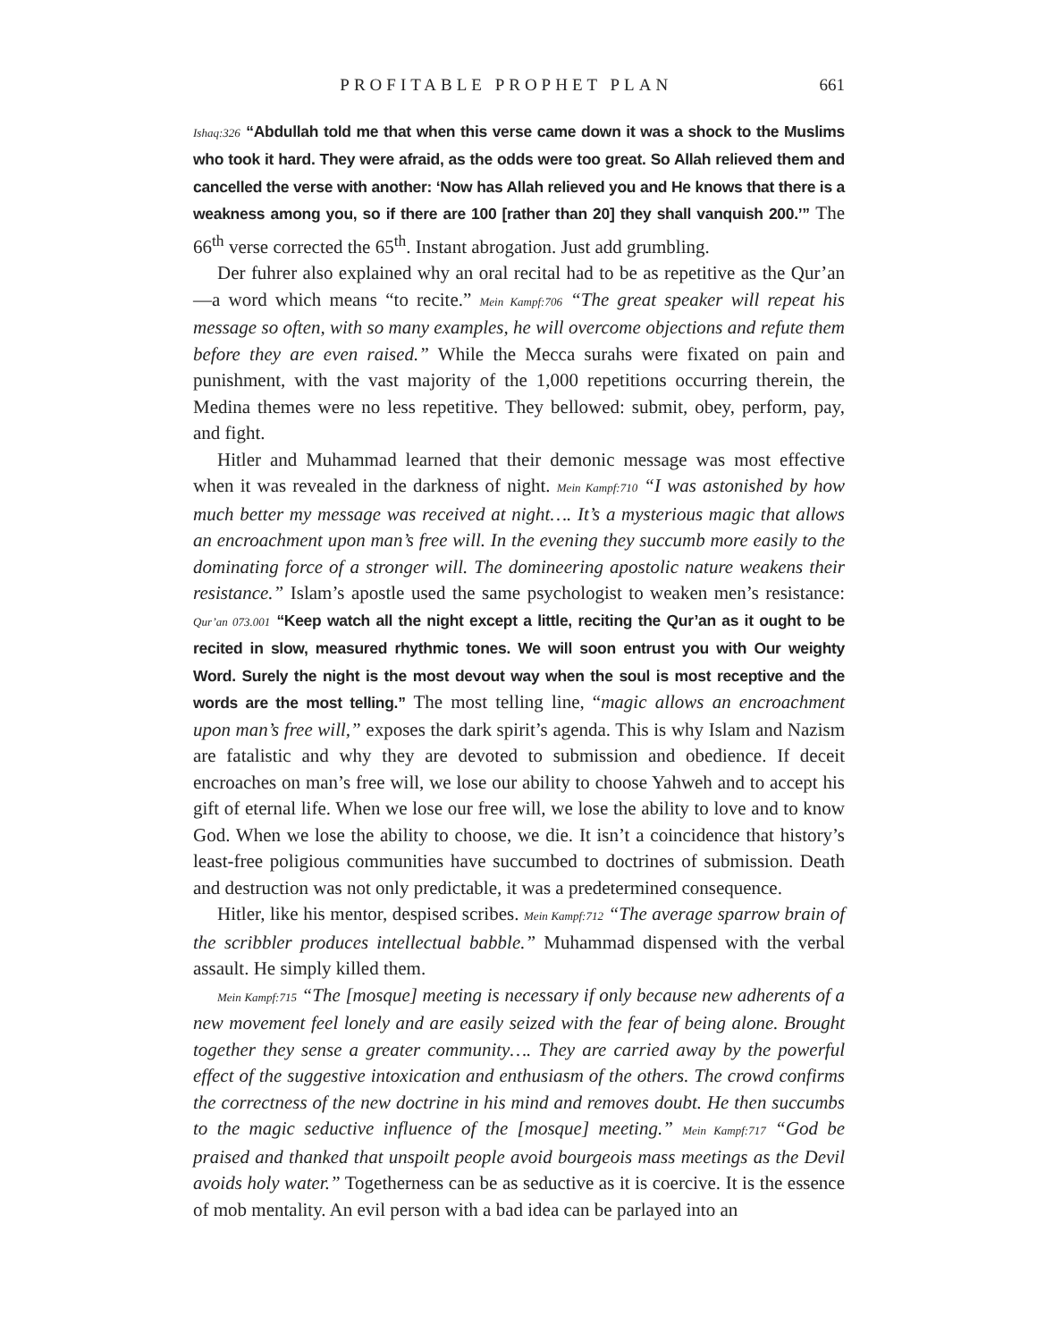PROFITABLE PROPHET PLAN 661
Ishaq:326 “Abdullah told me that when this verse came down it was a shock to the Muslims who took it hard. They were afraid, as the odds were too great. So Allah relieved them and cancelled the verse with another: ‘Now has Allah relieved you and He knows that there is a weakness among you, so if there are 100 [rather than 20] they shall vanquish 200.’” The 66<sup>th</sup> verse corrected the 65<sup>th</sup>. Instant abrogation. Just add grumbling.
Der fuhrer also explained why an oral recital had to be as repetitive as the Qur’an—a word which means “to recite.” Mein Kampf:706 “The great speaker will repeat his message so often, with so many examples, he will overcome objections and refute them before they are even raised.” While the Mecca surahs were fixated on pain and punishment, with the vast majority of the 1,000 repetitions occurring therein, the Medina themes were no less repetitive. They bellowed: submit, obey, perform, pay, and fight.
Hitler and Muhammad learned that their demonic message was most effective when it was revealed in the darkness of night. Mein Kampf:710 “I was astonished by how much better my message was received at night…. It’s a mysterious magic that allows an encroachment upon man’s free will. In the evening they succumb more easily to the dominating force of a stronger will. The domineering apostolic nature weakens their resistance.” Islam’s apostle used the same psychologist to weaken men’s resistance: Qur’an 073.001 “Keep watch all the night except a little, reciting the Qur’an as it ought to be recited in slow, measured rhythmic tones. We will soon entrust you with Our weighty Word. Surely the night is the most devout way when the soul is most receptive and the words are the most telling.” The most telling line, “magic allows an encroachment upon man’s free will,” exposes the dark spirit’s agenda. This is why Islam and Nazism are fatalistic and why they are devoted to submission and obedience. If deceit encroaches on man’s free will, we lose our ability to choose Yahweh and to accept his gift of eternal life. When we lose our free will, we lose the ability to love and to know God. When we lose the ability to choose, we die. It isn’t a coincidence that history’s least-free poligious communities have succumbed to doctrines of submission. Death and destruction was not only predictable, it was a predetermined consequence.
Hitler, like his mentor, despised scribes. Mein Kampf:712 “The average sparrow brain of the scribbler produces intellectual babble.” Muhammad dispensed with the verbal assault. He simply killed them.
Mein Kampf:715 “The [mosque] meeting is necessary if only because new adherents of a new movement feel lonely and are easily seized with the fear of being alone. Brought together they sense a greater community…. They are carried away by the powerful effect of the suggestive intoxication and enthusiasm of the others. The crowd confirms the correctness of the new doctrine in his mind and removes doubt. He then succumbs to the magic seductive influence of the [mosque] meeting.” Mein Kampf:717 “God be praised and thanked that unspoilt people avoid bourgeois mass meetings as the Devil avoids holy water.” Togetherness can be as seductive as it is coercive. It is the essence of mob mentality. An evil person with a bad idea can be parlayed into an